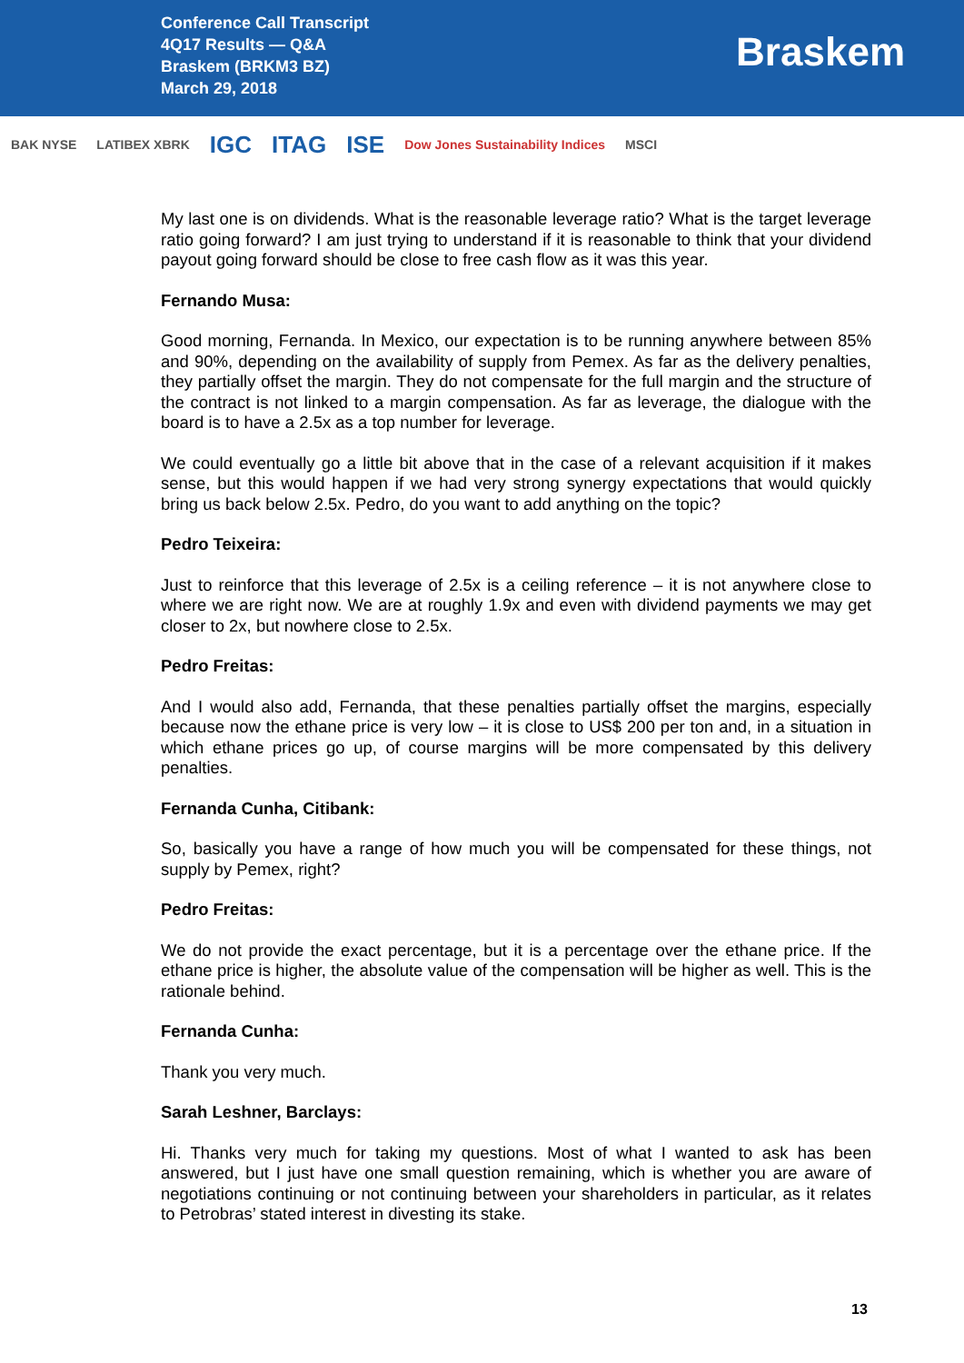Conference Call Transcript
4Q17 Results — Q&A
Braskem (BRKM3 BZ)
March 29, 2018
Braskem
BAK NYSE LATIBEX XBRK IGC ITAG ISE Dow Jones Sustainability Indices MSCI
My last one is on dividends. What is the reasonable leverage ratio? What is the target leverage ratio going forward? I am just trying to understand if it is reasonable to think that your dividend payout going forward should be close to free cash flow as it was this year.
Fernando Musa:
Good morning, Fernanda. In Mexico, our expectation is to be running anywhere between 85% and 90%, depending on the availability of supply from Pemex. As far as the delivery penalties, they partially offset the margin. They do not compensate for the full margin and the structure of the contract is not linked to a margin compensation. As far as leverage, the dialogue with the board is to have a 2.5x as a top number for leverage.
We could eventually go a little bit above that in the case of a relevant acquisition if it makes sense, but this would happen if we had very strong synergy expectations that would quickly bring us back below 2.5x. Pedro, do you want to add anything on the topic?
Pedro Teixeira:
Just to reinforce that this leverage of 2.5x is a ceiling reference – it is not anywhere close to where we are right now. We are at roughly 1.9x and even with dividend payments we may get closer to 2x, but nowhere close to 2.5x.
Pedro Freitas:
And I would also add, Fernanda, that these penalties partially offset the margins, especially because now the ethane price is very low – it is close to US$ 200 per ton and, in a situation in which ethane prices go up, of course margins will be more compensated by this delivery penalties.
Fernanda Cunha, Citibank:
So, basically you have a range of how much you will be compensated for these things, not supply by Pemex, right?
Pedro Freitas:
We do not provide the exact percentage, but it is a percentage over the ethane price. If the ethane price is higher, the absolute value of the compensation will be higher as well. This is the rationale behind.
Fernanda Cunha:
Thank you very much.
Sarah Leshner, Barclays:
Hi. Thanks very much for taking my questions. Most of what I wanted to ask has been answered, but I just have one small question remaining, which is whether you are aware of negotiations continuing or not continuing between your shareholders in particular, as it relates to Petrobras’ stated interest in divesting its stake.
13